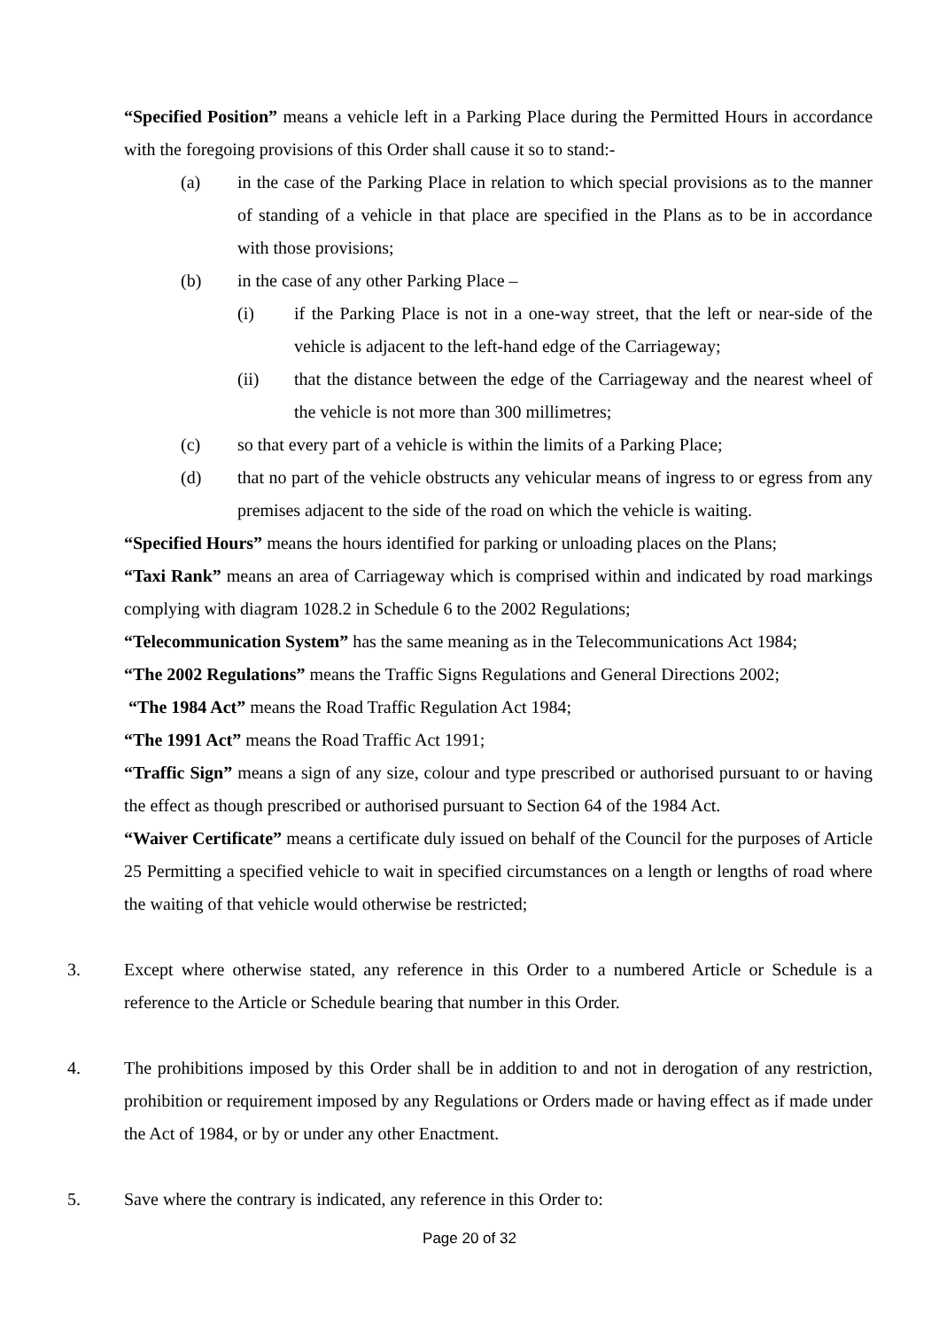“Specified Position” means a vehicle left in a Parking Place during the Permitted Hours in accordance with the foregoing provisions of this Order shall cause it so to stand:-
(a) in the case of the Parking Place in relation to which special provisions as to the manner of standing of a vehicle in that place are specified in the Plans as to be in accordance with those provisions;
(b) in the case of any other Parking Place –
(i) if the Parking Place is not in a one-way street, that the left or near-side of the vehicle is adjacent to the left-hand edge of the Carriageway;
(ii) that the distance between the edge of the Carriageway and the nearest wheel of the vehicle is not more than 300 millimetres;
(c) so that every part of a vehicle is within the limits of a Parking Place;
(d) that no part of the vehicle obstructs any vehicular means of ingress to or egress from any premises adjacent to the side of the road on which the vehicle is waiting.
“Specified Hours” means the hours identified for parking or unloading places on the Plans;
“Taxi Rank” means an area of Carriageway which is comprised within and indicated by road markings complying with diagram 1028.2 in Schedule 6 to the 2002 Regulations;
“Telecommunication System” has the same meaning as in the Telecommunications Act 1984;
“The 2002 Regulations” means the Traffic Signs Regulations and General Directions 2002;
“The 1984 Act” means the Road Traffic Regulation Act 1984;
“The 1991 Act” means the Road Traffic Act 1991;
“Traffic Sign” means a sign of any size, colour and type prescribed or authorised pursuant to or having the effect as though prescribed or authorised pursuant to Section 64 of the 1984 Act.
“Waiver Certificate” means a certificate duly issued on behalf of the Council for the purposes of Article 25 Permitting a specified vehicle to wait in specified circumstances on a length or lengths of road where the waiting of that vehicle would otherwise be restricted;
3. Except where otherwise stated, any reference in this Order to a numbered Article or Schedule is a reference to the Article or Schedule bearing that number in this Order.
4. The prohibitions imposed by this Order shall be in addition to and not in derogation of any restriction, prohibition or requirement imposed by any Regulations or Orders made or having effect as if made under the Act of 1984, or by or under any other Enactment.
5. Save where the contrary is indicated, any reference in this Order to:
Page 20 of 32